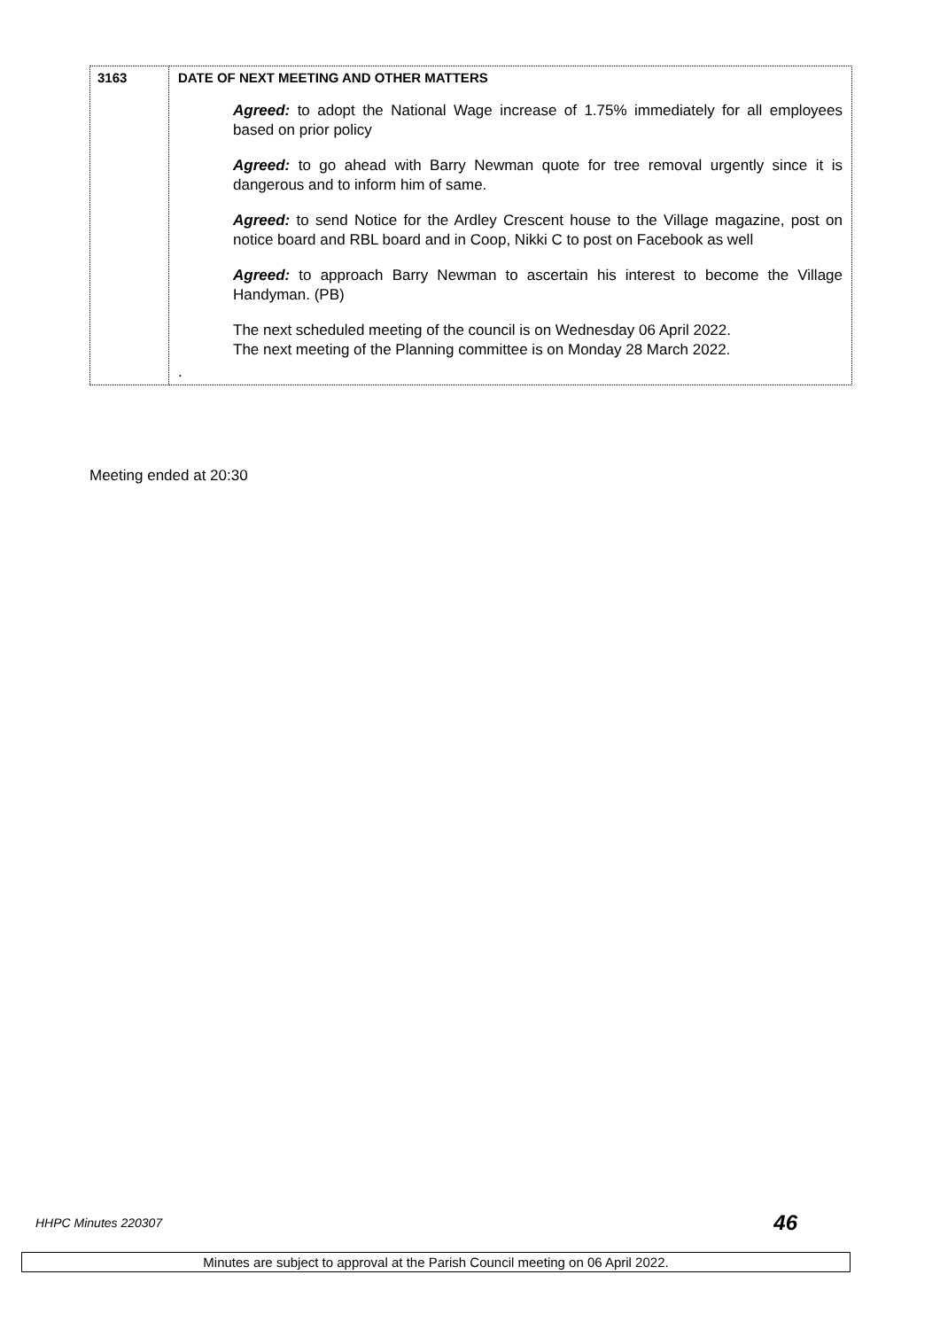| 3163 | DATE OF NEXT MEETING AND OTHER MATTERS Agreed: to adopt the National Wage increase of 1.75% immediately for all employees based on prior policy Agreed: to go ahead with Barry Newman quote for tree removal urgently since it is dangerous and to inform him of same. Agreed: to send Notice for the Ardley Crescent house to the Village magazine, post on notice board and RBL board and in Coop, Nikki C to post on Facebook as well Agreed: to approach Barry Newman to ascertain his interest to become the Village Handyman. (PB) The next scheduled meeting of the council is on Wednesday 06 April 2022. The next meeting of the Planning committee is on Monday 28 March 2022. . |
Meeting ended at 20:30
HHPC Minutes 220307 46
Minutes are subject to approval at the Parish Council meeting on 06 April 2022.